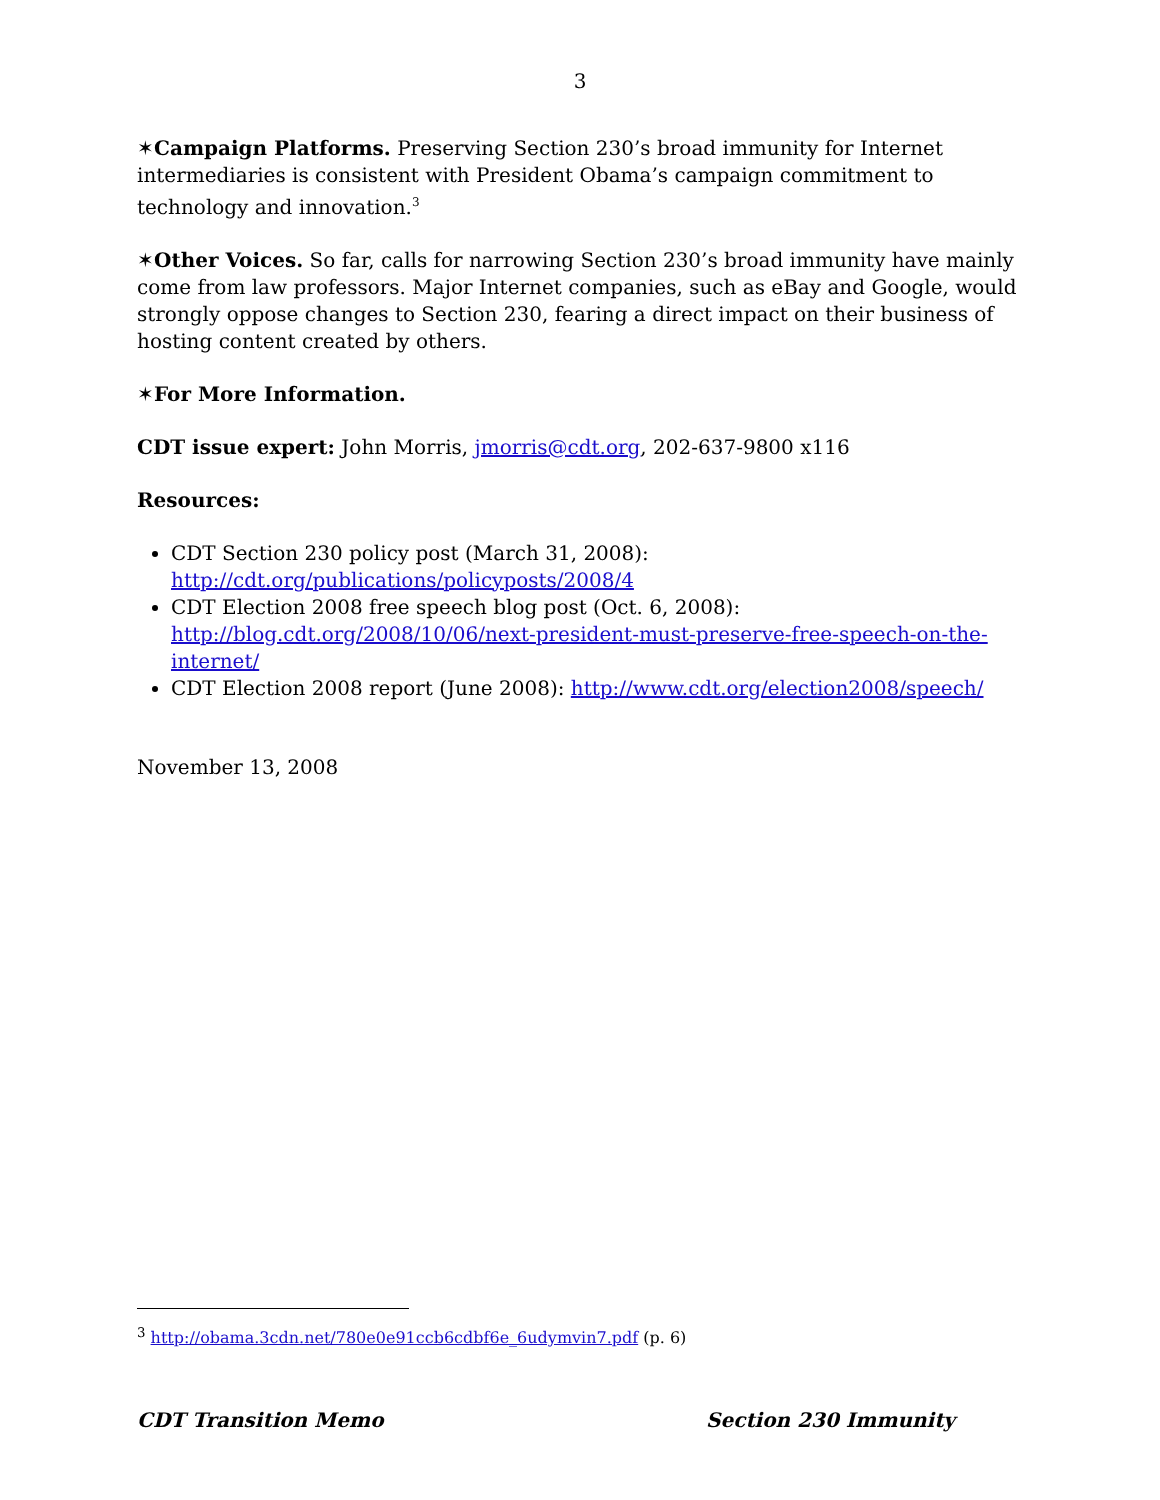3
✶Campaign Platforms. Preserving Section 230’s broad immunity for Internet intermediaries is consistent with President Obama’s campaign commitment to technology and innovation.<sup>3</sup>
✶Other Voices. So far, calls for narrowing Section 230’s broad immunity have mainly come from law professors. Major Internet companies, such as eBay and Google, would strongly oppose changes to Section 230, fearing a direct impact on their business of hosting content created by others.
✶For More Information.
CDT issue expert: John Morris, jmorris@cdt.org, 202-637-9800 x116
Resources:
CDT Section 230 policy post (March 31, 2008): http://cdt.org/publications/policyposts/2008/4
CDT Election 2008 free speech blog post (Oct. 6, 2008): http://blog.cdt.org/2008/10/06/next-president-must-preserve-free-speech-on-the-internet/
CDT Election 2008 report (June 2008): http://www.cdt.org/election2008/speech/
November 13, 2008
<sup>3</sup> http://obama.3cdn.net/780e0e91ccb6cdbf6e_6udymvin7.pdf (p. 6)
CDT Transition Memo Section 230 Immunity